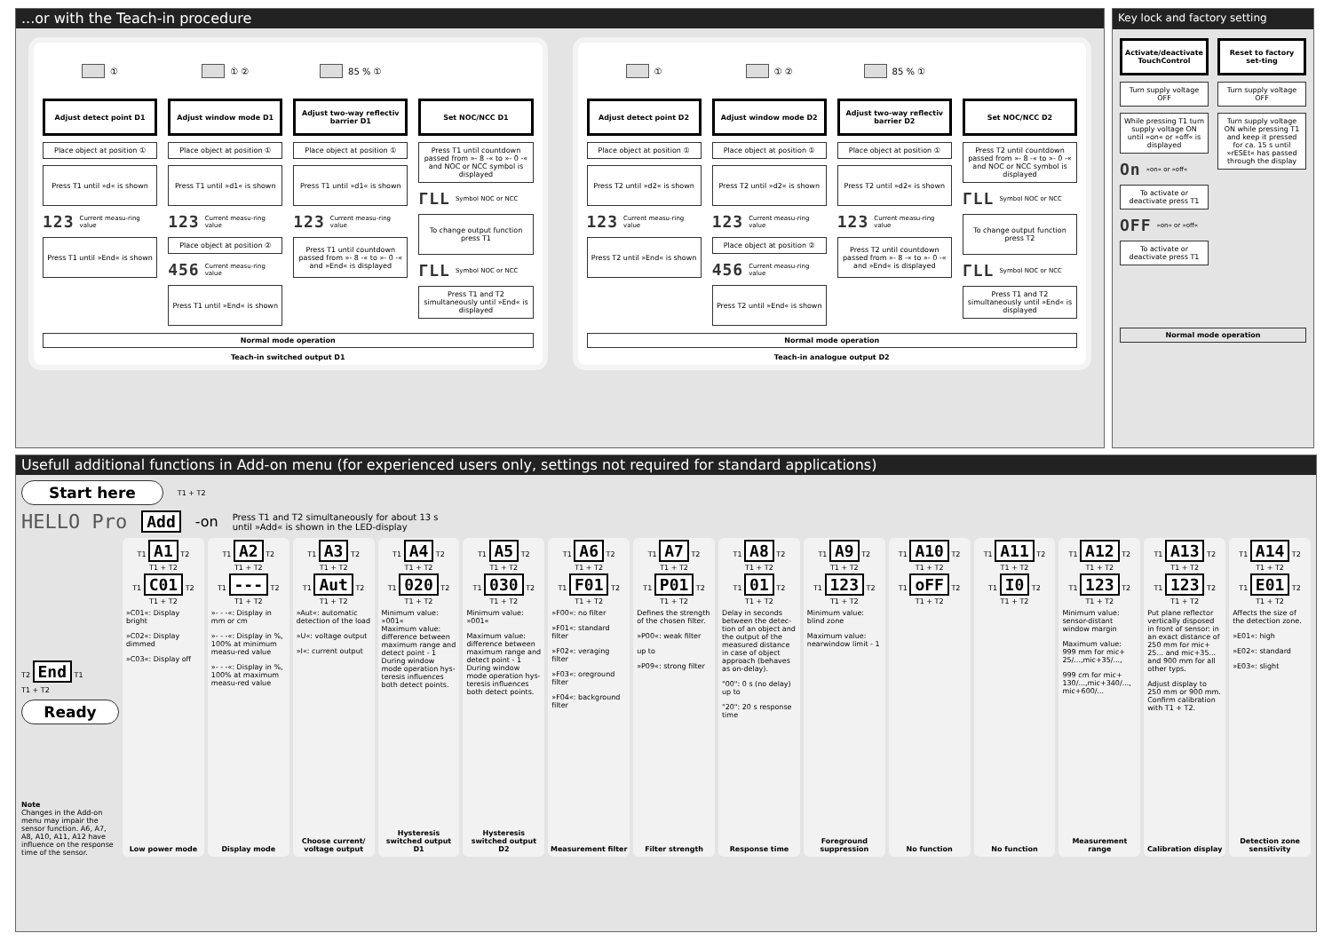...or with the Teach-in procedure
①
Adjust detect point D1
Place object at position ①
Press T1 until »d« is shown
123 Current measu-ring value
Press T1 until »End« is shown
① ②
Adjust window mode D1
Place object at position ①
Press T1 until »d1« is shown
123 Current measu-ring value
Place object at position ②
456 Current measu-ring value
Press T1 until »End« is shown
85 % ①
Adjust two-way reflectiv barrier D1
Place object at position ①
Press T1 until »d1« is shown
123 Current measu-ring value
Press T1 until countdown passed from »- 8 -« to »- 0 -« and »End« is displayed
Set NOC/NCC D1
Press T1 until countdown passed from »- 8 -« to »- 0 -« and NOC or NCC symbol is displayed
ΓLL Symbol NOC or NCC
To change output function press T1
ΓLL Symbol NOC or NCC
Press T1 and T2 simultaneously until »End« is displayed
Normal mode operation
Teach-in switched output D1
①
Adjust detect point D2
Place object at position ①
Press T2 until »d2« is shown
123 Current measu-ring value
Press T2 until »End« is shown
① ②
Adjust window mode D2
Place object at position ①
Press T2 until »d2« is shown
123 Current measu-ring value
Place object at position ②
456 Current measu-ring value
Press T2 until »End« is shown
85 % ①
Adjust two-way reflectiv barrier D2
Place object at position ①
Press T2 until »d2« is shown
123 Current measu-ring value
Press T2 until countdown passed from »- 8 -« to »- 0 -« and »End« is displayed
Set NOC/NCC D2
Press T2 until countdown passed from »- 8 -« to »- 0 -« and NOC or NCC symbol is displayed
ΓLL Symbol NOC or NCC
To change output function press T2
ΓLL Symbol NOC or NCC
Press T1 and T2 simultaneously until »End« is displayed
Normal mode operation
Teach-in analogue output D2
Key lock and factory setting
Activate/deactivate TouchControl
Turn supply voltage OFF
While pressing T1 turn supply voltage ON until »on« or »off« is displayed
On »on« or »off«
To activate or deactivate press T1
OFF »on« or »off«
To activate or deactivate press T1
Reset to factory set-ting
Turn supply voltage OFF
Turn supply voltage ON while pressing T1 and keep it pressed for ca. 15 s until »rESEt« has passed through the display
Normal mode operation
Usefull additional functions in Add-on menu (for experienced users only, settings not required for standard applications)
Start here T1 + T2
HELLO Pro Add -on Press T1 and T2 simultaneously for about 13 s
until »Add« is shown in the LED-display
T2 End T1
T1 + T2
Ready
Note
Changes in the Add-on menu may impair the sensor function. A6, A7, A8, A10, A11, A12 have influence on the response time of the sensor.
T1 A1 T2
T1 + T2
T1 C01 T2
T1 + T2
»C01«: Display bright
»C02«: Display dimmed
»C03«: Display off
Low power mode
T1 A2 T2
T1 + T2
T1 --- T2
T1 + T2
»- - -«: Display in mm or cm
»- - -«: Display in %, 100% at minimum measu-red value
»- - -«: Display in %, 100% at maximum measu-red value
Display mode
T1 A3 T2
T1 + T2
T1 Aut T2
T1 + T2
»Aut«: automatic detection of the load
»U«: voltage output
»I«: current output
Choose current/ voltage output
T1 A4 T2
T1 + T2
T1 020 T2
T1 + T2
Minimum value: »001«
Maximum value: difference between maximum range and detect point - 1
During window mode operation hys-teresis influences both detect points.
Hysteresis switched output D1
T1 A5 T2
T1 + T2
T1 030 T2
T1 + T2
Minimum value: »001«
Maximum value: difference between maximum range and detect point - 1
During window mode operation hys-teresis influences both detect points.
Hysteresis switched output D2
T1 A6 T2
T1 + T2
T1 F01 T2
T1 + T2
»F00«: no filter
»F01«: standard filter
»F02«: veraging filter
»F03«: oreground filter
»F04«: background filter
Measurement filter
T1 A7 T2
T1 + T2
T1 P01 T2
T1 + T2
Defines the strength of the chosen filter.
»P00«: weak filter
up to
»P09«: strong filter
Filter strength
T1 A8 T2
T1 + T2
T1 01 T2
T1 + T2
Delay in seconds between the detec-tion of an object and the output of the measured distance in case of object approach (behaves as on-delay).
"00": 0 s (no delay) up to
"20": 20 s response time
Response time
T1 A9 T2
T1 + T2
T1 123 T2
T1 + T2
Minimum value: blind zone
Maximum value: nearwindow limit - 1
Foreground suppression
T1 A10 T2
T1 + T2
T1 oFF T2
T1 + T2
No function
T1 A11 T2
T1 + T2
T1 I0 T2
T1 + T2
No function
T1 A12 T2
T1 + T2
T1 123 T2
T1 + T2
Minimum value: sensor-distant window margin
Maximum value: 999 mm for mic+ 25/...,mic+35/...,
999 cm for mic+ 130/...,mic+340/..., mic+600/...
Measurement range
T1 A13 T2
T1 + T2
T1 123 T2
T1 + T2
Put plane reflector vertically disposed in front of sensor: in an exact distance of 250 mm for mic+ 25... and mic+35... and 900 mm for all other typs.
Adjust display to 250 mm or 900 mm. Confirm calibration with T1 + T2.
Calibration display
T1 A14 T2
T1 + T2
T1 E01 T2
T1 + T2
Affects the size of the detection zone.
»E01«: high
»E02«: standard
»E03«: slight
Detection zone sensitivity